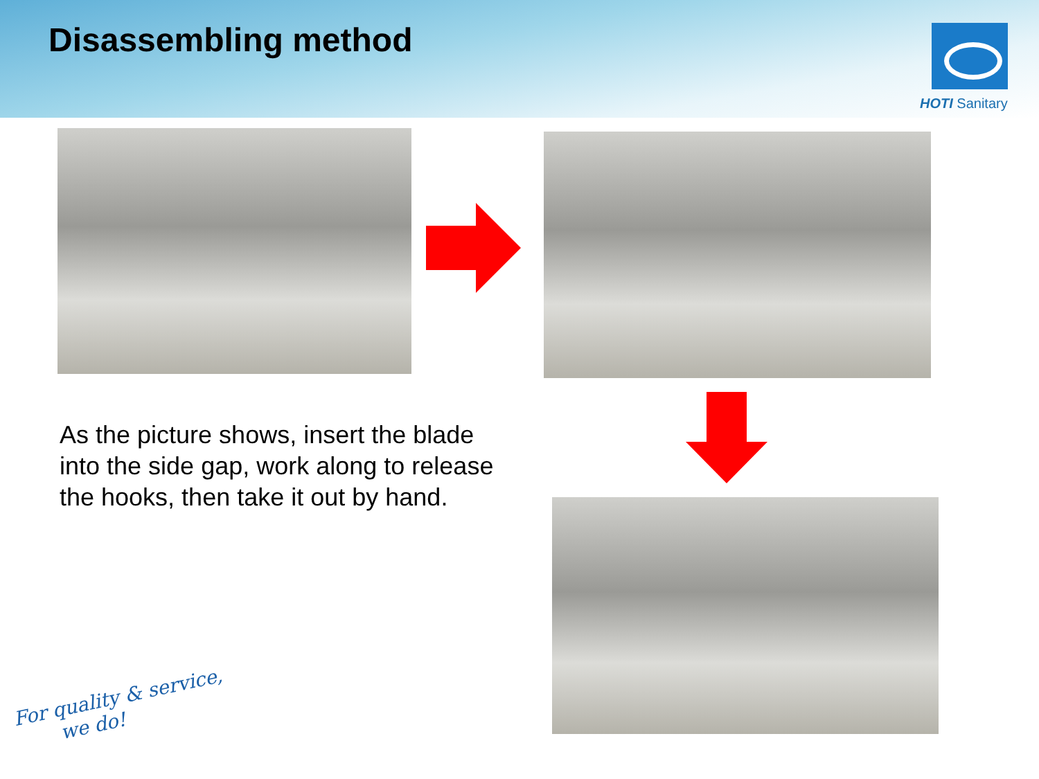Disassembling method
HOTI Sanitary
As the picture shows, insert the blade into the side gap, work along to release the hooks, then take it out by hand.
For quality & service,
we do!